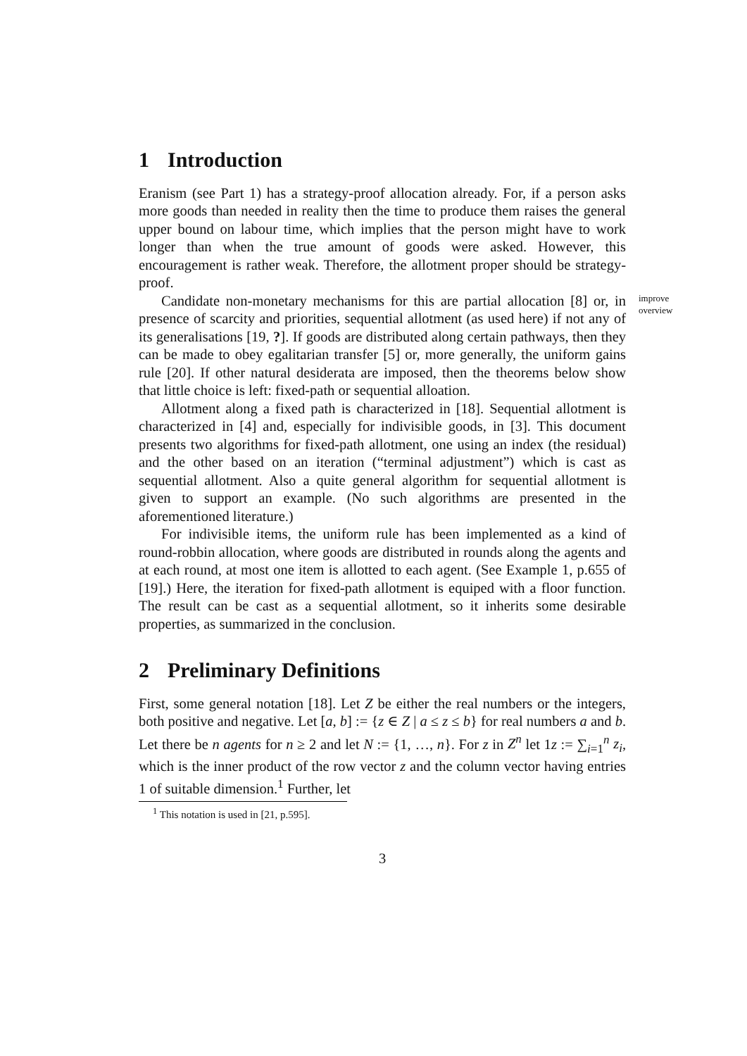1 Introduction
Eranism (see Part 1) has a strategy-proof allocation already. For, if a person asks more goods than needed in reality then the time to produce them raises the general upper bound on labour time, which implies that the person might have to work longer than when the true amount of goods were asked. However, this encouragement is rather weak. Therefore, the allotment proper should be strategy-proof.
Candidate non-monetary mechanisms for this are partial allocation [8] or, in presence of scarcity and priorities, sequential allotment (as used here) if not any of its generalisations [19, ?]. If goods are distributed along certain pathways, then they can be made to obey egalitarian transfer [5] or, more generally, the uniform gains rule [20]. If other natural desiderata are imposed, then the theorems below show that little choice is left: fixed-path or sequential alloation.
improve
overview
Allotment along a fixed path is characterized in [18]. Sequential allotment is characterized in [4] and, especially for indivisible goods, in [3]. This document presents two algorithms for fixed-path allotment, one using an index (the residual) and the other based on an iteration (“terminal adjustment”) which is cast as sequential allotment. Also a quite general algorithm for sequential allotment is given to support an example. (No such algorithms are presented in the aforementioned literature.)
For indivisible items, the uniform rule has been implemented as a kind of round-robbin allocation, where goods are distributed in rounds along the agents and at each round, at most one item is allotted to each agent. (See Example 1, p.655 of [19].) Here, the iteration for fixed-path allotment is equiped with a floor function. The result can be cast as a sequential allotment, so it inherits some desirable properties, as summarized in the conclusion.
2 Preliminary Definitions
First, some general notation [18]. Let Z be either the real numbers or the integers, both positive and negative. Let [a, b] := {z ∈ Z | a ≤ z ≤ b} for real numbers a and b. Let there be n agents for n ≥ 2 and let N := {1, …, n}. For z in Z<sup>n</sup> let 1z := ∑<sub>i=1</sub><sup>n</sup> z<sub>i</sub>, which is the inner product of the row vector z and the column vector having entries 1 of suitable dimension.<sup>1</sup> Further, let
<sup>1</sup> This notation is used in [21, p.595].
3